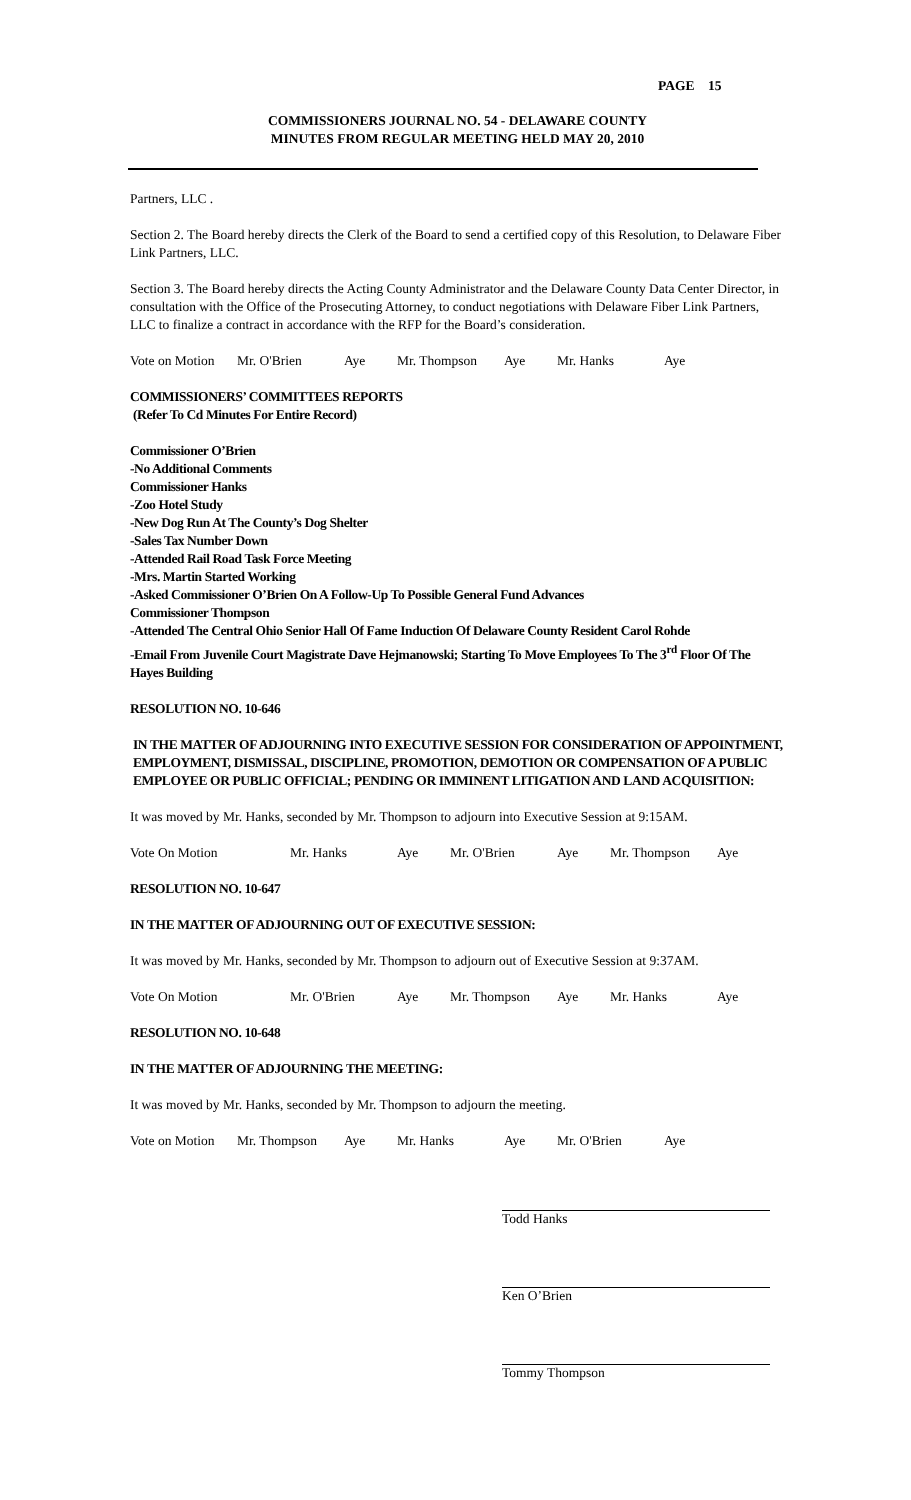PAGE 15
COMMISSIONERS JOURNAL NO. 54 - DELAWARE COUNTY
MINUTES FROM REGULAR MEETING HELD MAY 20, 2010
Partners, LLC .
Section 2. The Board hereby directs the Clerk of the Board to send a certified copy of this Resolution, to Delaware Fiber Link Partners, LLC.
Section 3. The Board hereby directs the Acting County Administrator and the Delaware County Data Center Director, in consultation with the Office of the Prosecuting Attorney, to conduct negotiations with Delaware Fiber Link Partners, LLC to finalize a contract in accordance with the RFP for the Board’s consideration.
Vote on Motion Mr. O'Brien Aye Mr. Thompson Aye Mr. Hanks Aye
COMMISSIONERS’ COMMITTEES REPORTS
(Refer To Cd Minutes For Entire Record)
Commissioner O’Brien
-No Additional Comments
Commissioner Hanks
-Zoo Hotel Study
-New Dog Run At The County’s Dog Shelter
-Sales Tax Number Down
-Attended Rail Road Task Force Meeting
-Mrs. Martin Started Working
-Asked Commissioner O’Brien On A Follow-Up To Possible General Fund Advances
Commissioner Thompson
-Attended The Central Ohio Senior Hall Of Fame Induction Of Delaware County Resident Carol Rohde
-Email From Juvenile Court Magistrate Dave Hejmanowski; Starting To Move Employees To The 3<sup>rd</sup> Floor Of The Hayes Building
RESOLUTION NO. 10-646
IN THE MATTER OF ADJOURNING INTO EXECUTIVE SESSION FOR CONSIDERATION OF APPOINTMENT, EMPLOYMENT, DISMISSAL, DISCIPLINE, PROMOTION, DEMOTION OR COMPENSATION OF A PUBLIC EMPLOYEE OR PUBLIC OFFICIAL; PENDING OR IMMINENT LITIGATION AND LAND ACQUISITION:
It was moved by Mr. Hanks, seconded by Mr. Thompson to adjourn into Executive Session at 9:15AM.
Vote On Motion Mr. Hanks Aye Mr. O'Brien Aye Mr. Thompson Aye
RESOLUTION NO. 10-647
IN THE MATTER OF ADJOURNING OUT OF EXECUTIVE SESSION:
It was moved by Mr. Hanks, seconded by Mr. Thompson to adjourn out of Executive Session at 9:37AM.
Vote On Motion Mr. O'Brien Aye Mr. Thompson Aye Mr. Hanks Aye
RESOLUTION NO. 10-648
IN THE MATTER OF ADJOURNING THE MEETING:
It was moved by Mr. Hanks, seconded by Mr. Thompson to adjourn the meeting.
Vote on Motion Mr. Thompson Aye Mr. Hanks Aye Mr. O'Brien Aye
Todd Hanks
Ken O’Brien
Tommy Thompson